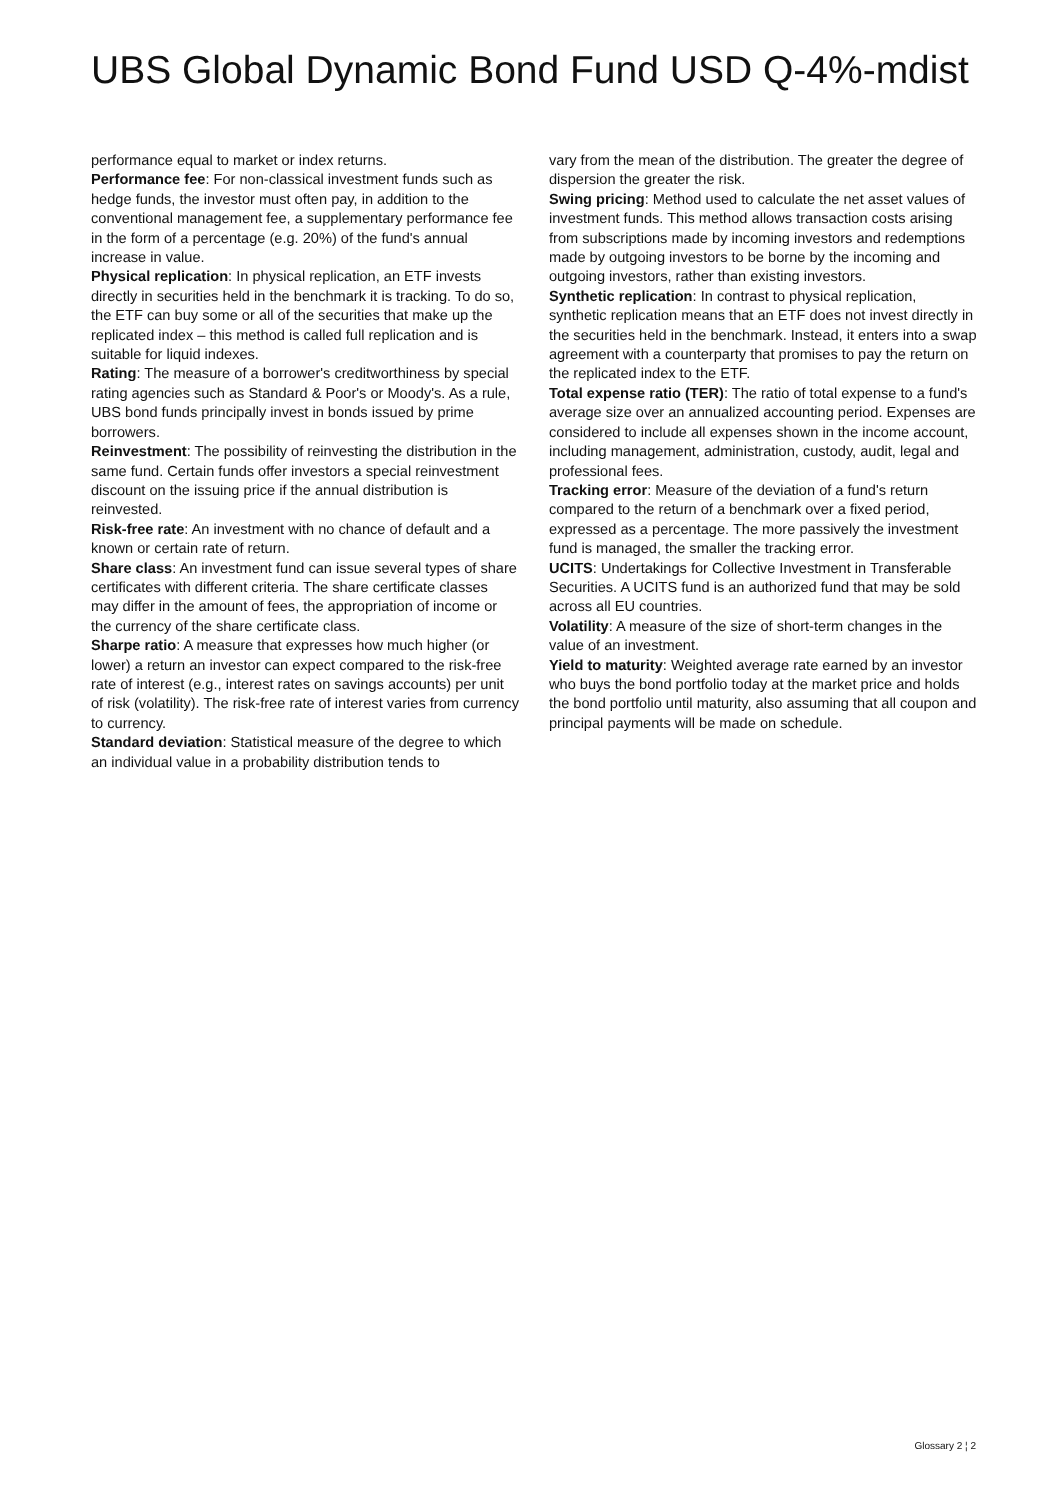UBS Global Dynamic Bond Fund USD Q-4%-mdist
performance equal to market or index returns.
Performance fee: For non-classical investment funds such as hedge funds, the investor must often pay, in addition to the conventional management fee, a supplementary performance fee in the form of a percentage (e.g. 20%) of the fund's annual increase in value.
Physical replication: In physical replication, an ETF invests directly in securities held in the benchmark it is tracking. To do so, the ETF can buy some or all of the securities that make up the replicated index – this method is called full replication and is suitable for liquid indexes.
Rating: The measure of a borrower's creditworthiness by special rating agencies such as Standard & Poor's or Moody's. As a rule, UBS bond funds principally invest in bonds issued by prime borrowers.
Reinvestment: The possibility of reinvesting the distribution in the same fund. Certain funds offer investors a special reinvestment discount on the issuing price if the annual distribution is reinvested.
Risk-free rate: An investment with no chance of default and a known or certain rate of return.
Share class: An investment fund can issue several types of share certificates with different criteria. The share certificate classes may differ in the amount of fees, the appropriation of income or the currency of the share certificate class.
Sharpe ratio: A measure that expresses how much higher (or lower) a return an investor can expect compared to the risk-free rate of interest (e.g., interest rates on savings accounts) per unit of risk (volatility). The risk-free rate of interest varies from currency to currency.
Standard deviation: Statistical measure of the degree to which an individual value in a probability distribution tends to
vary from the mean of the distribution. The greater the degree of dispersion the greater the risk.
Swing pricing: Method used to calculate the net asset values of investment funds. This method allows transaction costs arising from subscriptions made by incoming investors and redemptions made by outgoing investors to be borne by the incoming and outgoing investors, rather than existing investors.
Synthetic replication: In contrast to physical replication, synthetic replication means that an ETF does not invest directly in the securities held in the benchmark. Instead, it enters into a swap agreement with a counterparty that promises to pay the return on the replicated index to the ETF.
Total expense ratio (TER): The ratio of total expense to a fund's average size over an annualized accounting period. Expenses are considered to include all expenses shown in the income account, including management, administration, custody, audit, legal and professional fees.
Tracking error: Measure of the deviation of a fund's return compared to the return of a benchmark over a fixed period, expressed as a percentage. The more passively the investment fund is managed, the smaller the tracking error.
UCITS: Undertakings for Collective Investment in Transferable Securities. A UCITS fund is an authorized fund that may be sold across all EU countries.
Volatility: A measure of the size of short-term changes in the value of an investment.
Yield to maturity: Weighted average rate earned by an investor who buys the bond portfolio today at the market price and holds the bond portfolio until maturity, also assuming that all coupon and principal payments will be made on schedule.
Glossary 2 ¦ 2